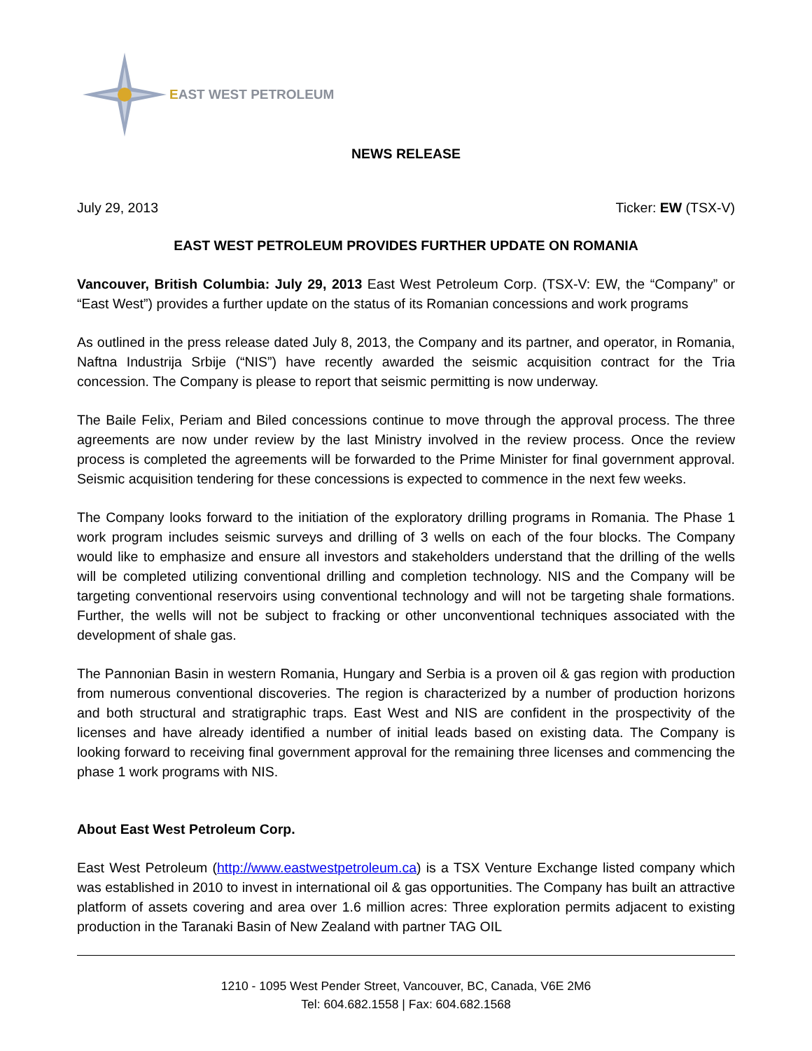EAST WEST PETROLEUM
NEWS RELEASE
July 29, 2013 Ticker: EW (TSX-V)
EAST WEST PETROLEUM PROVIDES FURTHER UPDATE ON ROMANIA
Vancouver, British Columbia: July 29, 2013 East West Petroleum Corp. (TSX-V: EW, the “Company” or “East West”) provides a further update on the status of its Romanian concessions and work programs
As outlined in the press release dated July 8, 2013, the Company and its partner, and operator, in Romania, Naftna Industrija Srbije (“NIS”) have recently awarded the seismic acquisition contract for the Tria concession. The Company is please to report that seismic permitting is now underway.
The Baile Felix, Periam and Biled concessions continue to move through the approval process. The three agreements are now under review by the last Ministry involved in the review process. Once the review process is completed the agreements will be forwarded to the Prime Minister for final government approval. Seismic acquisition tendering for these concessions is expected to commence in the next few weeks.
The Company looks forward to the initiation of the exploratory drilling programs in Romania. The Phase 1 work program includes seismic surveys and drilling of 3 wells on each of the four blocks. The Company would like to emphasize and ensure all investors and stakeholders understand that the drilling of the wells will be completed utilizing conventional drilling and completion technology. NIS and the Company will be targeting conventional reservoirs using conventional technology and will not be targeting shale formations. Further, the wells will not be subject to fracking or other unconventional techniques associated with the development of shale gas.
The Pannonian Basin in western Romania, Hungary and Serbia is a proven oil & gas region with production from numerous conventional discoveries. The region is characterized by a number of production horizons and both structural and stratigraphic traps. East West and NIS are confident in the prospectivity of the licenses and have already identified a number of initial leads based on existing data. The Company is looking forward to receiving final government approval for the remaining three licenses and commencing the phase 1 work programs with NIS.
About East West Petroleum Corp.
East West Petroleum (http://www.eastwestpetroleum.ca) is a TSX Venture Exchange listed company which was established in 2010 to invest in international oil & gas opportunities. The Company has built an attractive platform of assets covering and area over 1.6 million acres: Three exploration permits adjacent to existing production in the Taranaki Basin of New Zealand with partner TAG OIL
1210 - 1095 West Pender Street, Vancouver, BC, Canada, V6E 2M6
Tel: 604.682.1558 | Fax: 604.682.1568